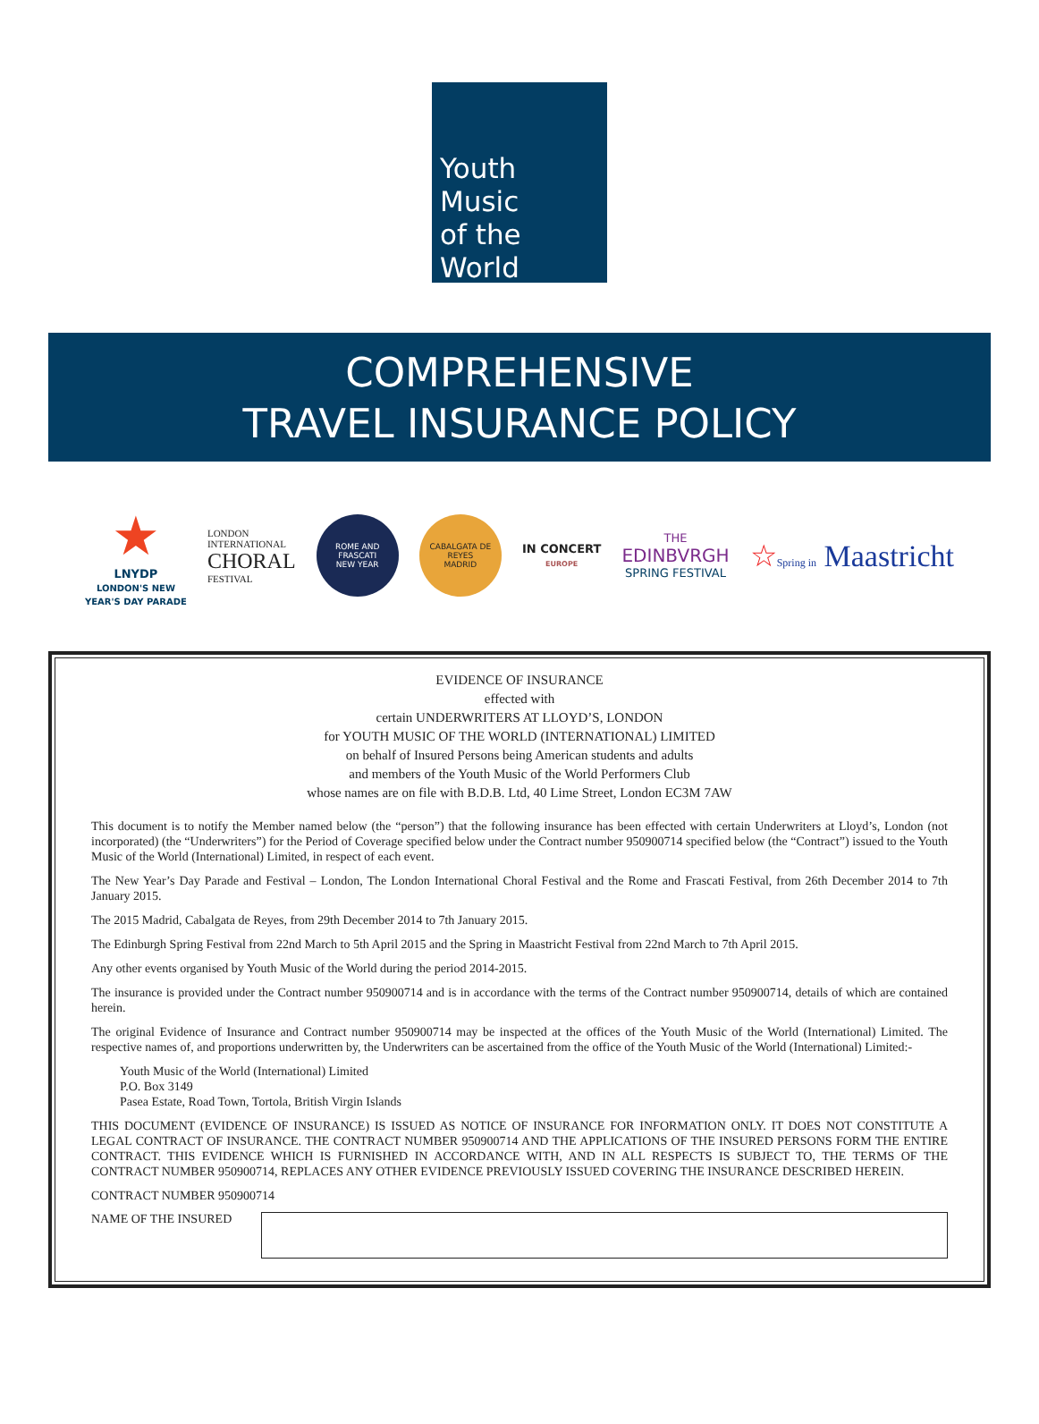Youth
Music
of the
World
COMPREHENSIVE
TRAVEL INSURANCE POLICY
★
LNYDP
LONDON'S NEW
YEAR'S DAY PARADE
LONDON
INTERNATIONAL
CHORAL
FESTIVAL
ROME AND FRASCATI
NEW YEAR
CABALGATA DE REYES
MADRID
IN CONCERT
EUROPE
THE
EDINBVRGH
SPRING FESTIVAL
☆Spring in Maastricht
EVIDENCE OF INSURANCE
effected with
certain UNDERWRITERS AT LLOYD’S, LONDON
for YOUTH MUSIC OF THE WORLD (INTERNATIONAL) LIMITED
on behalf of Insured Persons being American students and adults
and members of the Youth Music of the World Performers Club
whose names are on file with B.D.B. Ltd, 40 Lime Street, London EC3M 7AW
This document is to notify the Member named below (the “person”) that the following insurance has been effected with certain Underwriters at Lloyd’s, London (not incorporated) (the “Underwriters”) for the Period of Coverage specified below under the Contract number 950900714 specified below (the “Contract”) issued to the Youth Music of the World (International) Limited, in respect of each event.
The New Year’s Day Parade and Festival – London, The London International Choral Festival and the Rome and Frascati Festival, from 26th December 2014 to 7th January 2015.
The 2015 Madrid, Cabalgata de Reyes, from 29th December 2014 to 7th January 2015.
The Edinburgh Spring Festival from 22nd March to 5th April 2015 and the Spring in Maastricht Festival from 22nd March to 7th April 2015.
Any other events organised by Youth Music of the World during the period 2014-2015.
The insurance is provided under the Contract number 950900714 and is in accordance with the terms of the Contract number 950900714, details of which are contained herein.
The original Evidence of Insurance and Contract number 950900714 may be inspected at the offices of the Youth Music of the World (International) Limited. The respective names of, and proportions underwritten by, the Underwriters can be ascertained from the office of the Youth Music of the World (International) Limited:-
Youth Music of the World (International) Limited
P.O. Box 3149
Pasea Estate, Road Town, Tortola, British Virgin Islands
THIS DOCUMENT (EVIDENCE OF INSURANCE) IS ISSUED AS NOTICE OF INSURANCE FOR INFORMATION ONLY. IT DOES NOT CONSTITUTE A LEGAL CONTRACT OF INSURANCE. THE CONTRACT NUMBER 950900714 AND THE APPLICATIONS OF THE INSURED PERSONS FORM THE ENTIRE CONTRACT. THIS EVIDENCE WHICH IS FURNISHED IN ACCORDANCE WITH, AND IN ALL RESPECTS IS SUBJECT TO, THE TERMS OF THE CONTRACT NUMBER 950900714, REPLACES ANY OTHER EVIDENCE PREVIOUSLY ISSUED COVERING THE INSURANCE DESCRIBED HEREIN.
CONTRACT NUMBER 950900714
NAME OF THE INSURED